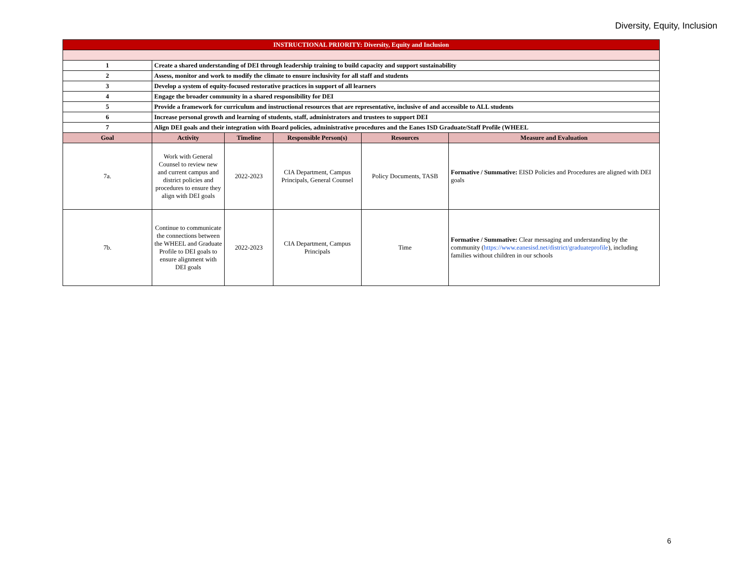Diversity, Equity, Inclusion
| INSTRUCTIONAL PRIORITY: Diversity, Equity and Inclusion | | | | | |
| 1 | Create a shared understanding of DEI through leadership training to build capacity and support sustainability | | | | |
| 2 | Assess, monitor and work to modify the climate to ensure inclusivity for all staff and students | | | | |
| 3 | Develop a system of equity-focused restorative practices in support of all learners | | | | |
| 4 | Engage the broader community in a shared responsibility for DEI | | | | |
| 5 | Provide a framework for curriculum and instructional resources that are representative, inclusive of and accessible to ALL students | | | | |
| 6 | Increase personal growth and learning of students, staff, administrators and trustees to support DEI | | | | |
| 7 | Align DEI goals and their integration with Board policies, administrative procedures and the Eanes ISD Graduate/Staff Profile (WHEEL | | | | |
| Goal | Activity | Timeline | Responsible Person(s) | Resources | Measure and Evaluation |
| 7a. | Work with General Counsel to review new and current campus and district policies and procedures to ensure they align with DEI goals | 2022-2023 | CIA Department, Campus Principals, General Counsel | Policy Documents, TASB | Formative / Summative: EISD Policies and Procedures are aligned with DEI goals |
| 7b. | Continue to communicate the connections between the WHEEL and Graduate Profile to DEI goals to ensure alignment with DEI goals | 2022-2023 | CIA Department, Campus Principals | Time | Formative / Summative: Clear messaging and understanding by the community ( https://www.eanesisd.net/district/graduateprofile ), including families without children in our schools |
6